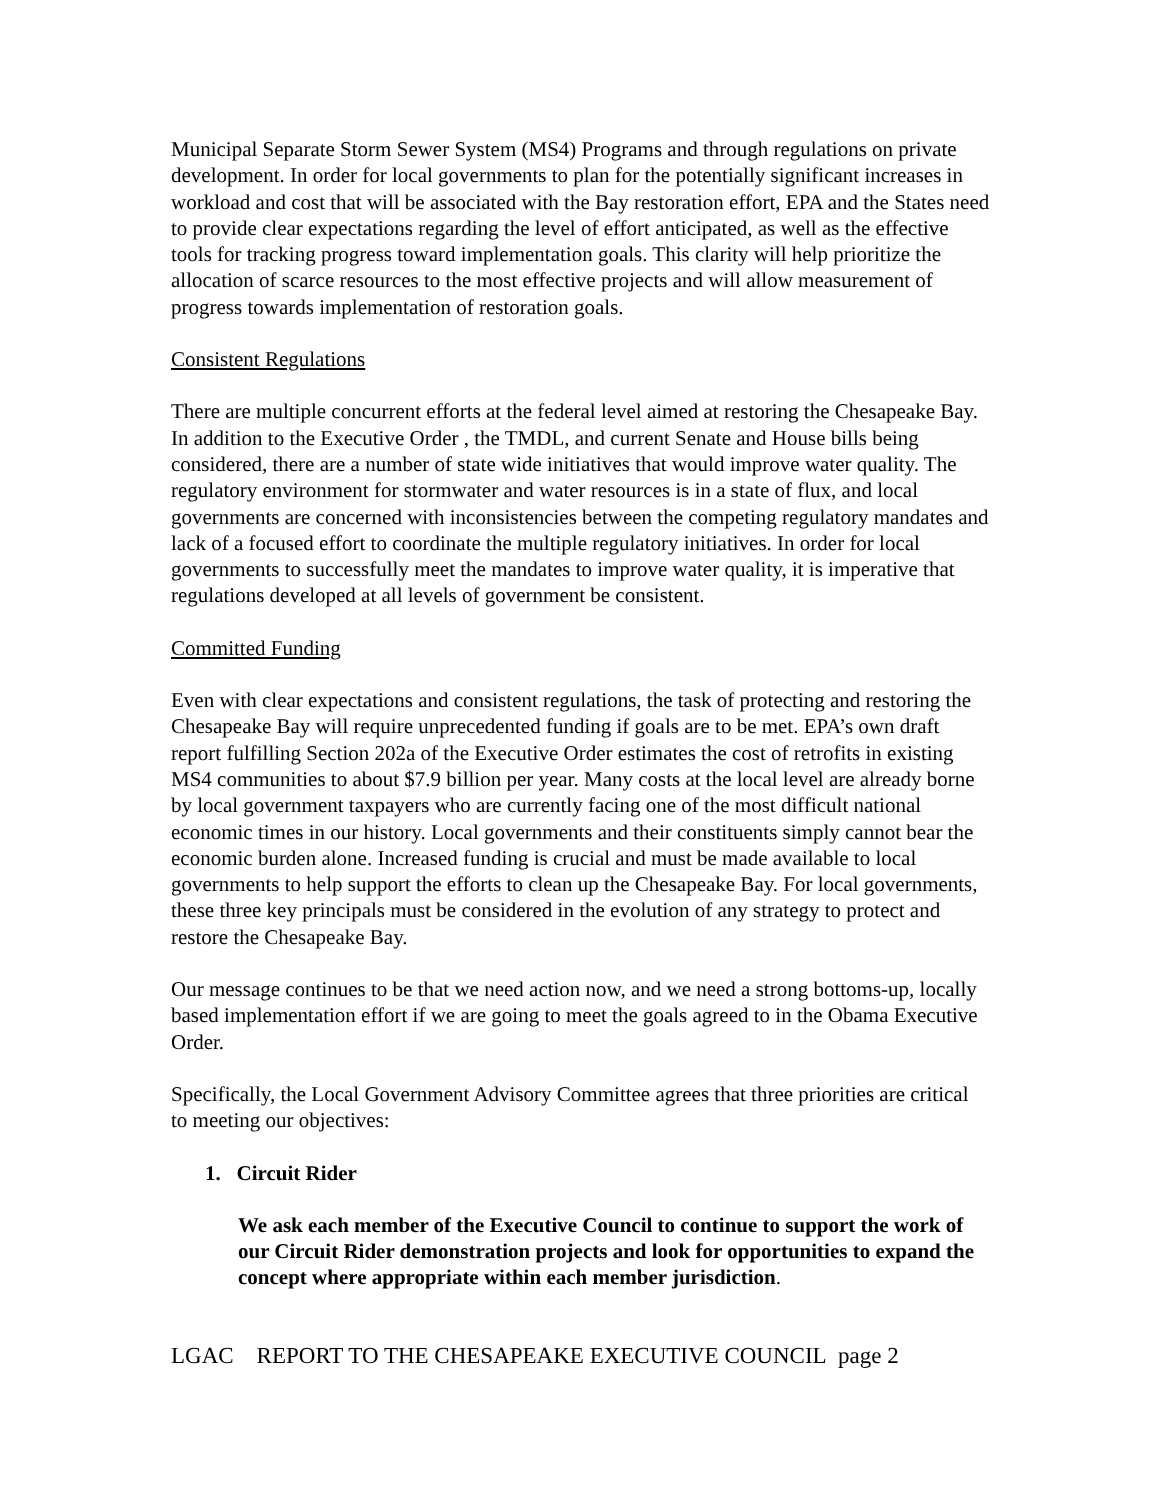Municipal Separate Storm Sewer System (MS4) Programs and through regulations on private development. In order for local governments to plan for the potentially significant increases in workload and cost that will be associated with the Bay restoration effort, EPA and the States need to provide clear expectations regarding the level of effort anticipated, as well as the effective tools for tracking progress toward implementation goals. This clarity will help prioritize the allocation of scarce resources to the most effective projects and will allow measurement of progress towards implementation of restoration goals.
Consistent Regulations
There are multiple concurrent efforts at the federal level aimed at restoring the Chesapeake Bay. In addition to the Executive Order , the TMDL, and current Senate and House bills being considered, there are a number of state wide initiatives that would improve water quality. The regulatory environment for stormwater and water resources is in a state of flux, and local governments are concerned with inconsistencies between the competing regulatory mandates and lack of a focused effort to coordinate the multiple regulatory initiatives. In order for local governments to successfully meet the mandates to improve water quality, it is imperative that regulations developed at all levels of government be consistent.
Committed Funding
Even with clear expectations and consistent regulations, the task of protecting and restoring the Chesapeake Bay will require unprecedented funding if goals are to be met. EPA’s own draft report fulfilling Section 202a of the Executive Order estimates the cost of retrofits in existing MS4 communities to about $7.9 billion per year. Many costs at the local level are already borne by local government taxpayers who are currently facing one of the most difficult national economic times in our history. Local governments and their constituents simply cannot bear the economic burden alone. Increased funding is crucial and must be made available to local governments to help support the efforts to clean up the Chesapeake Bay. For local governments, these three key principals must be considered in the evolution of any strategy to protect and restore the Chesapeake Bay.
Our message continues to be that we need action now, and we need a strong bottoms-up, locally based implementation effort if we are going to meet the goals agreed to in the Obama Executive Order.
Specifically, the Local Government Advisory Committee agrees that three priorities are critical to meeting our objectives:
1. Circuit Rider
We ask each member of the Executive Council to continue to support the work of our Circuit Rider demonstration projects and look for opportunities to expand the concept where appropriate within each member jurisdiction.
LGAC REPORT TO THE CHESAPEAKE EXECUTIVE COUNCIL page 2